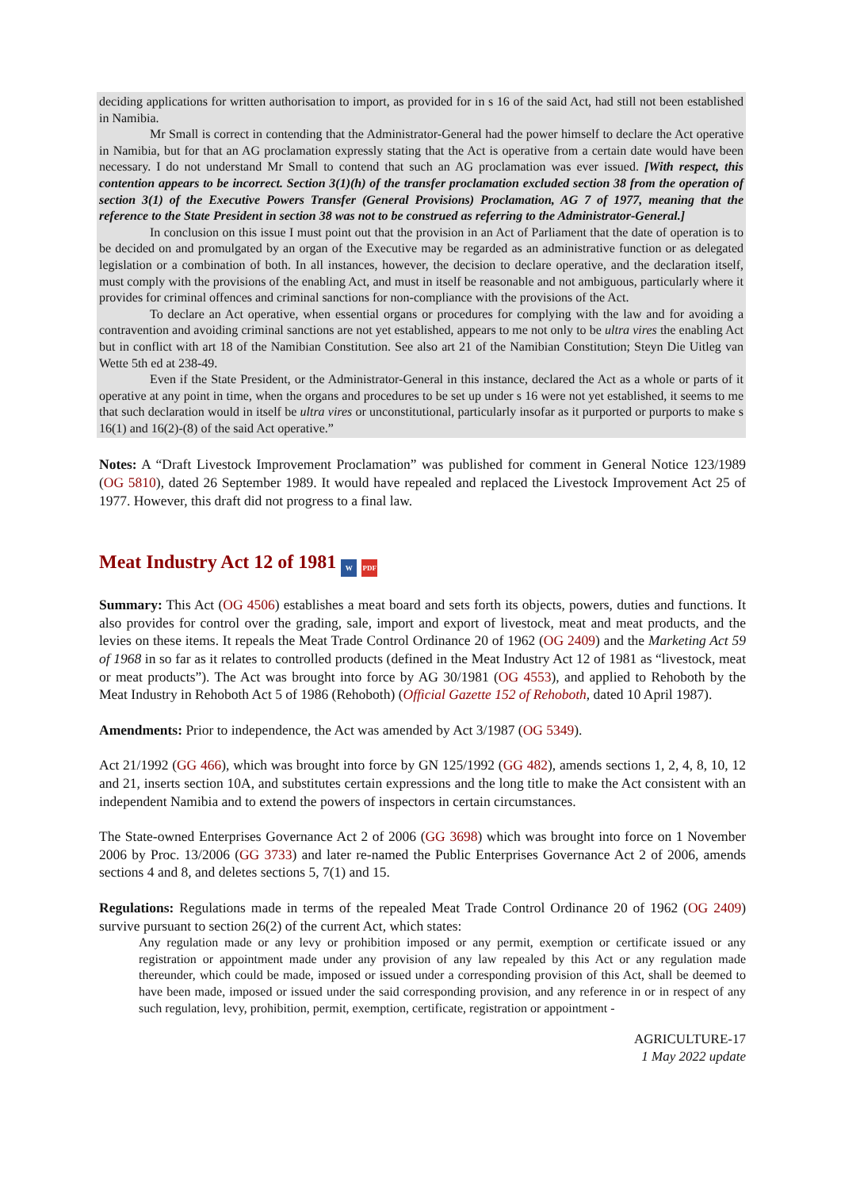deciding applications for written authorisation to import, as provided for in s 16 of the said Act, had still not been established in Namibia.
Mr Small is correct in contending that the Administrator-General had the power himself to declare the Act operative in Namibia, but for that an AG proclamation expressly stating that the Act is operative from a certain date would have been necessary. I do not understand Mr Small to contend that such an AG proclamation was ever issued. [With respect, this contention appears to be incorrect. Section 3(1)(h) of the transfer proclamation excluded section 38 from the operation of section 3(1) of the Executive Powers Transfer (General Provisions) Proclamation, AG 7 of 1977, meaning that the reference to the State President in section 38 was not to be construed as referring to the Administrator-General.]
In conclusion on this issue I must point out that the provision in an Act of Parliament that the date of operation is to be decided on and promulgated by an organ of the Executive may be regarded as an administrative function or as delegated legislation or a combination of both. In all instances, however, the decision to declare operative, and the declaration itself, must comply with the provisions of the enabling Act, and must in itself be reasonable and not ambiguous, particularly where it provides for criminal offences and criminal sanctions for non-compliance with the provisions of the Act.
To declare an Act operative, when essential organs or procedures for complying with the law and for avoiding a contravention and avoiding criminal sanctions are not yet established, appears to me not only to be ultra vires the enabling Act but in conflict with art 18 of the Namibian Constitution. See also art 21 of the Namibian Constitution; Steyn Die Uitleg van Wette 5th ed at 238-49.
Even if the State President, or the Administrator-General in this instance, declared the Act as a whole or parts of it operative at any point in time, when the organs and procedures to be set up under s 16 were not yet established, it seems to me that such declaration would in itself be ultra vires or unconstitutional, particularly insofar as it purported or purports to make s 16(1) and 16(2)-(8) of the said Act operative.”
Notes: A “Draft Livestock Improvement Proclamation” was published for comment in General Notice 123/1989 (OG 5810), dated 26 September 1989. It would have repealed and replaced the Livestock Improvement Act 25 of 1977. However, this draft did not progress to a final law.
Meat Industry Act 12 of 1981 W PDF
Summary: This Act (OG 4506) establishes a meat board and sets forth its objects, powers, duties and functions. It also provides for control over the grading, sale, import and export of livestock, meat and meat products, and the levies on these items. It repeals the Meat Trade Control Ordinance 20 of 1962 (OG 2409) and the Marketing Act 59 of 1968 in so far as it relates to controlled products (defined in the Meat Industry Act 12 of 1981 as “livestock, meat or meat products”). The Act was brought into force by AG 30/1981 (OG 4553), and applied to Rehoboth by the Meat Industry in Rehoboth Act 5 of 1986 (Rehoboth) (Official Gazette 152 of Rehoboth, dated 10 April 1987).
Amendments: Prior to independence, the Act was amended by Act 3/1987 (OG 5349).
Act 21/1992 (GG 466), which was brought into force by GN 125/1992 (GG 482), amends sections 1, 2, 4, 8, 10, 12 and 21, inserts section 10A, and substitutes certain expressions and the long title to make the Act consistent with an independent Namibia and to extend the powers of inspectors in certain circumstances.
The State-owned Enterprises Governance Act 2 of 2006 (GG 3698) which was brought into force on 1 November 2006 by Proc. 13/2006 (GG 3733) and later re-named the Public Enterprises Governance Act 2 of 2006, amends sections 4 and 8, and deletes sections 5, 7(1) and 15.
Regulations: Regulations made in terms of the repealed Meat Trade Control Ordinance 20 of 1962 (OG 2409) survive pursuant to section 26(2) of the current Act, which states:
Any regulation made or any levy or prohibition imposed or any permit, exemption or certificate issued or any registration or appointment made under any provision of any law repealed by this Act or any regulation made thereunder, which could be made, imposed or issued under a corresponding provision of this Act, shall be deemed to have been made, imposed or issued under the said corresponding provision, and any reference in or in respect of any such regulation, levy, prohibition, permit, exemption, certificate, registration or appointment -
AGRICULTURE-17
1 May 2022 update